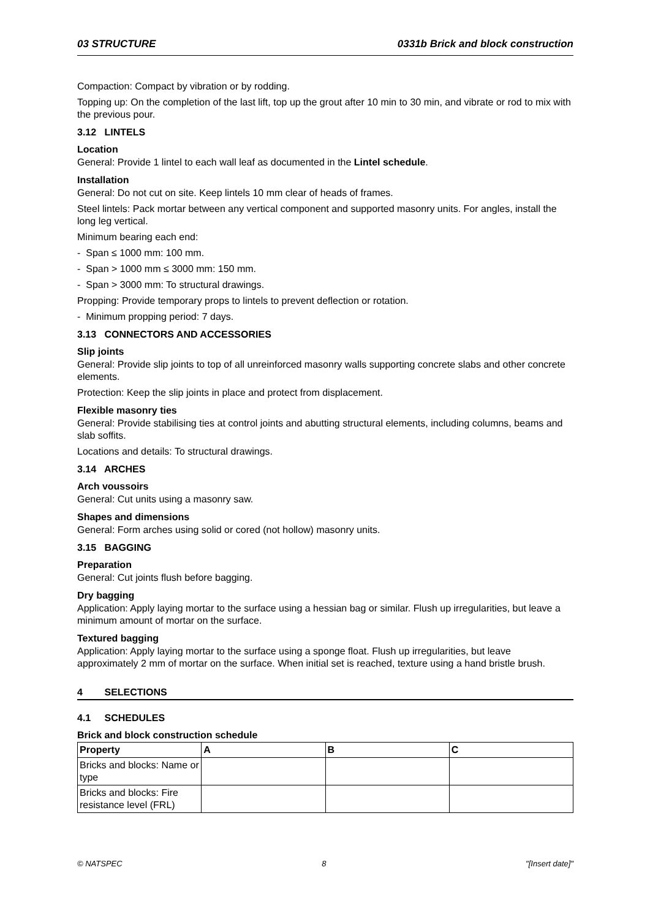03 STRUCTURE 0331b Brick and block construction
Compaction: Compact by vibration or by rodding.
Topping up: On the completion of the last lift, top up the grout after 10 min to 30 min, and vibrate or rod to mix with the previous pour.
3.12 LINTELS
Location
General: Provide 1 lintel to each wall leaf as documented in the Lintel schedule.
Installation
General: Do not cut on site. Keep lintels 10 mm clear of heads of frames.
Steel lintels: Pack mortar between any vertical component and supported masonry units. For angles, install the long leg vertical.
Minimum bearing each end:
- Span ≤ 1000 mm: 100 mm.
- Span > 1000 mm ≤ 3000 mm: 150 mm.
- Span > 3000 mm: To structural drawings.
Propping: Provide temporary props to lintels to prevent deflection or rotation.
- Minimum propping period: 7 days.
3.13 CONNECTORS AND ACCESSORIES
Slip joints
General: Provide slip joints to top of all unreinforced masonry walls supporting concrete slabs and other concrete elements.
Protection: Keep the slip joints in place and protect from displacement.
Flexible masonry ties
General: Provide stabilising ties at control joints and abutting structural elements, including columns, beams and slab soffits.
Locations and details: To structural drawings.
3.14 ARCHES
Arch voussoirs
General: Cut units using a masonry saw.
Shapes and dimensions
General: Form arches using solid or cored (not hollow) masonry units.
3.15 BAGGING
Preparation
General: Cut joints flush before bagging.
Dry bagging
Application: Apply laying mortar to the surface using a hessian bag or similar. Flush up irregularities, but leave a minimum amount of mortar on the surface.
Textured bagging
Application: Apply laying mortar to the surface using a sponge float. Flush up irregularities, but leave approximately 2 mm of mortar on the surface. When initial set is reached, texture using a hand bristle brush.
4 SELECTIONS
4.1 SCHEDULES
Brick and block construction schedule
| Property | A | B | C |
| --- | --- | --- | --- |
| Bricks and blocks: Name or type | | | |
| Bricks and blocks: Fire resistance level (FRL) | | | |
© NATSPEC 8 "[Insert date]"